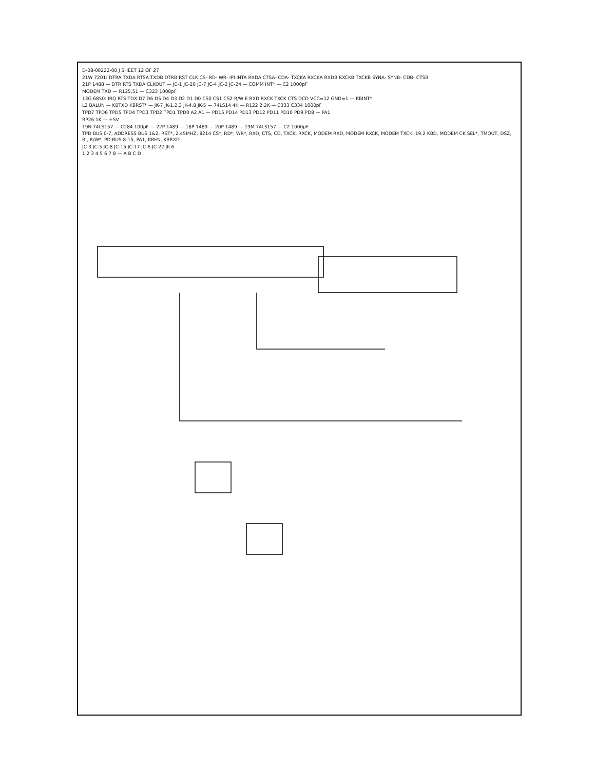D-08-00222-00 J SHEET 12 OF 27
21W 7201: DTRA TXDA RTSA TXDB DTRB RST CLK CS- RD- WR- IPI INTA RXDA CTSA- CDA- TXCKA RXCKA RXDB RXCKB TXCKB SYNA- SYNB- CDB- CTSB
21P 1488 — DTR RTS TXDA CLKOUT — JC-1 JC-20 JC-7 JC-4 JC-2 JC-24 — COMM INT* — C2 1000pF
MODEM TXD — R125,51 — C323 1000pF
13G 6850: IRQ RTS TDX D7 D6 D5 D4 D3 D2 D1 D0 CS0 CS1 CS2 R/W E RXD RXCK TXCK CTS DCD VCC=12 GND=1 — KBINT*
L2 BALUN — KBTXD KBRST* — JK-7 JK-1,2,3 JK-4,8 JK-5 — 74LS14 4K — R122 2.2K — C333 C334 1000pF
TPD7 TPD6 TPD5 TPD4 TPD3 TPD2 TPD1 TPD0 A2 A1 — PD15 PD14 PD13 PD12 PD11 PD10 PD9 PD8 — PA1
RP26 1K — +5V
19N 74LS157 — C284 100pF — 22P 1489 — 18P 1489 — 20P 1489 — 19M 74LS157 — C2 1000pF
TPD BUS 0-7, ADDRESS BUS 1&2, RST*, 2.45MHZ, 8214 CS*, RD*, WR*, RXD, CTS, CD, TXCK, RXCK, MODEM RXD, MODEM RXCK, MODEM TXCK, 19.2 KBD, MODEM CK SEL*, TMOUT, DSZ, RI, R/W*, PD BUS 8-15, PA1, KBEN, KBRXD
JC-3 JC-5 JC-8 JC-15 JC-17 JC-6 JC-22 JK-6
1 2 3 4 5 6 7 8 — A B C D